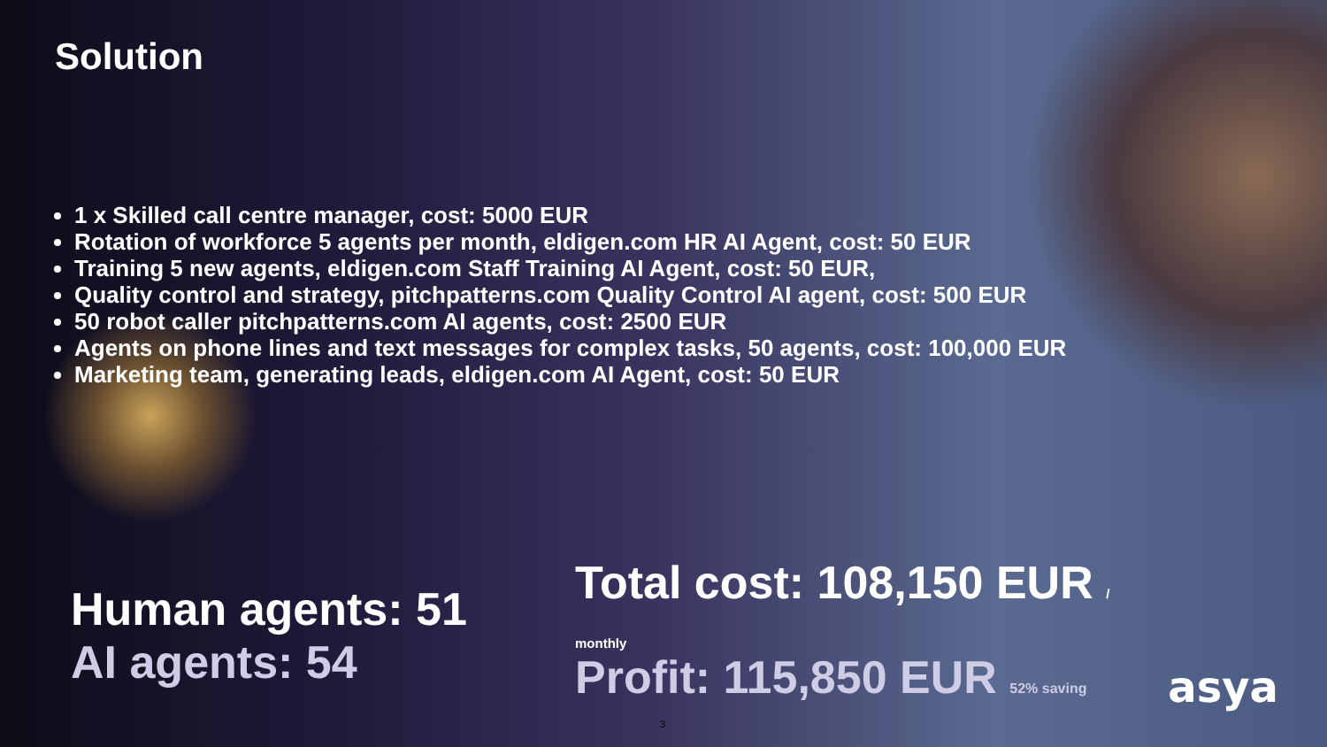Solution
1 x Skilled call centre manager, cost: 5000 EUR
Rotation of workforce 5 agents per month, eldigen.com HR AI Agent, cost: 50 EUR
Training 5 new agents, eldigen.com Staff Training AI Agent, cost: 50 EUR,
Quality control and strategy, pitchpatterns.com Quality Control AI agent, cost: 500 EUR
50 robot caller pitchpatterns.com AI agents, cost: 2500 EUR
Agents on phone lines and text messages for complex tasks, 50 agents, cost: 100,000 EUR
Marketing team, generating leads, eldigen.com AI Agent, cost: 50 EUR
Human agents: 51
AI agents: 54
Total cost: 108,150 EUR /
monthly
Profit: 115,850 EUR 52% saving
3
asya